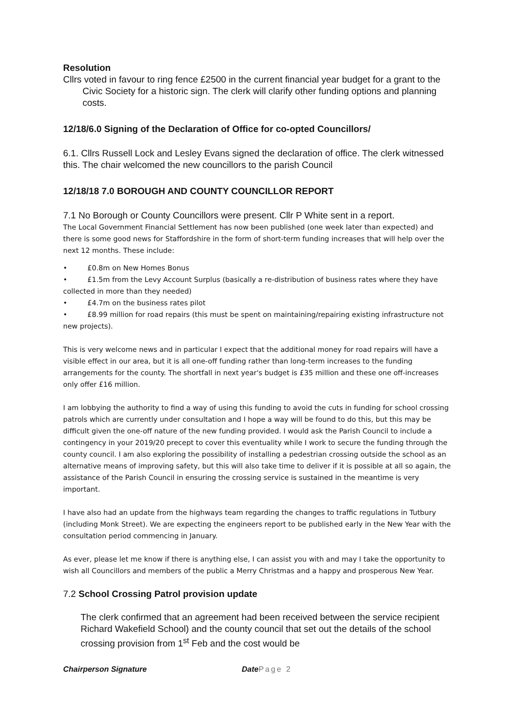Resolution
Cllrs voted in favour to ring fence £2500 in the current financial year budget for a grant to the Civic Society for a historic sign. The clerk will clarify other funding options and planning costs.
12/18/6.0 Signing of the Declaration of Office for co-opted Councillors/
6.1. Cllrs Russell Lock and Lesley Evans signed the declaration of office. The clerk witnessed this. The chair welcomed the new councillors to the parish Council
12/18/18 7.0 BOROUGH AND COUNTY COUNCILLOR REPORT
7.1 No Borough or County Councillors were present. Cllr P White sent in a report.
The Local Government Financial Settlement has now been published (one week later than expected) and there is some good news for Staffordshire in the form of short-term funding increases that will help over the next 12 months. These include:
• £0.8m on New Homes Bonus
• £1.5m from the Levy Account Surplus (basically a re-distribution of business rates where they have collected in more than they needed)
• £4.7m on the business rates pilot
• £8.99 million for road repairs (this must be spent on maintaining/repairing existing infrastructure not new projects).
This is very welcome news and in particular I expect that the additional money for road repairs will have a visible effect in our area, but it is all one-off funding rather than long-term increases to the funding arrangements for the county. The shortfall in next year's budget is £35 million and these one off-increases only offer £16 million.
I am lobbying the authority to find a way of using this funding to avoid the cuts in funding for school crossing patrols which are currently under consultation and I hope a way will be found to do this, but this may be difficult given the one-off nature of the new funding provided. I would ask the Parish Council to include a contingency in your 2019/20 precept to cover this eventuality while I work to secure the funding through the county council. I am also exploring the possibility of installing a pedestrian crossing outside the school as an alternative means of improving safety, but this will also take time to deliver if it is possible at all so again, the assistance of the Parish Council in ensuring the crossing service is sustained in the meantime is very important.
I have also had an update from the highways team regarding the changes to traffic regulations in Tutbury (including Monk Street). We are expecting the engineers report to be published early in the New Year with the consultation period commencing in January.
As ever, please let me know if there is anything else, I can assist you with and may I take the opportunity to wish all Councillors and members of the public a Merry Christmas and a happy and prosperous New Year.
7.2 School Crossing Patrol provision update
The clerk confirmed that an agreement had been received between the service recipient Richard Wakefield School) and the county council that set out the details of the school crossing provision from 1<sup>st</sup> Feb and the cost would be
Chairperson Signature Date Page 2